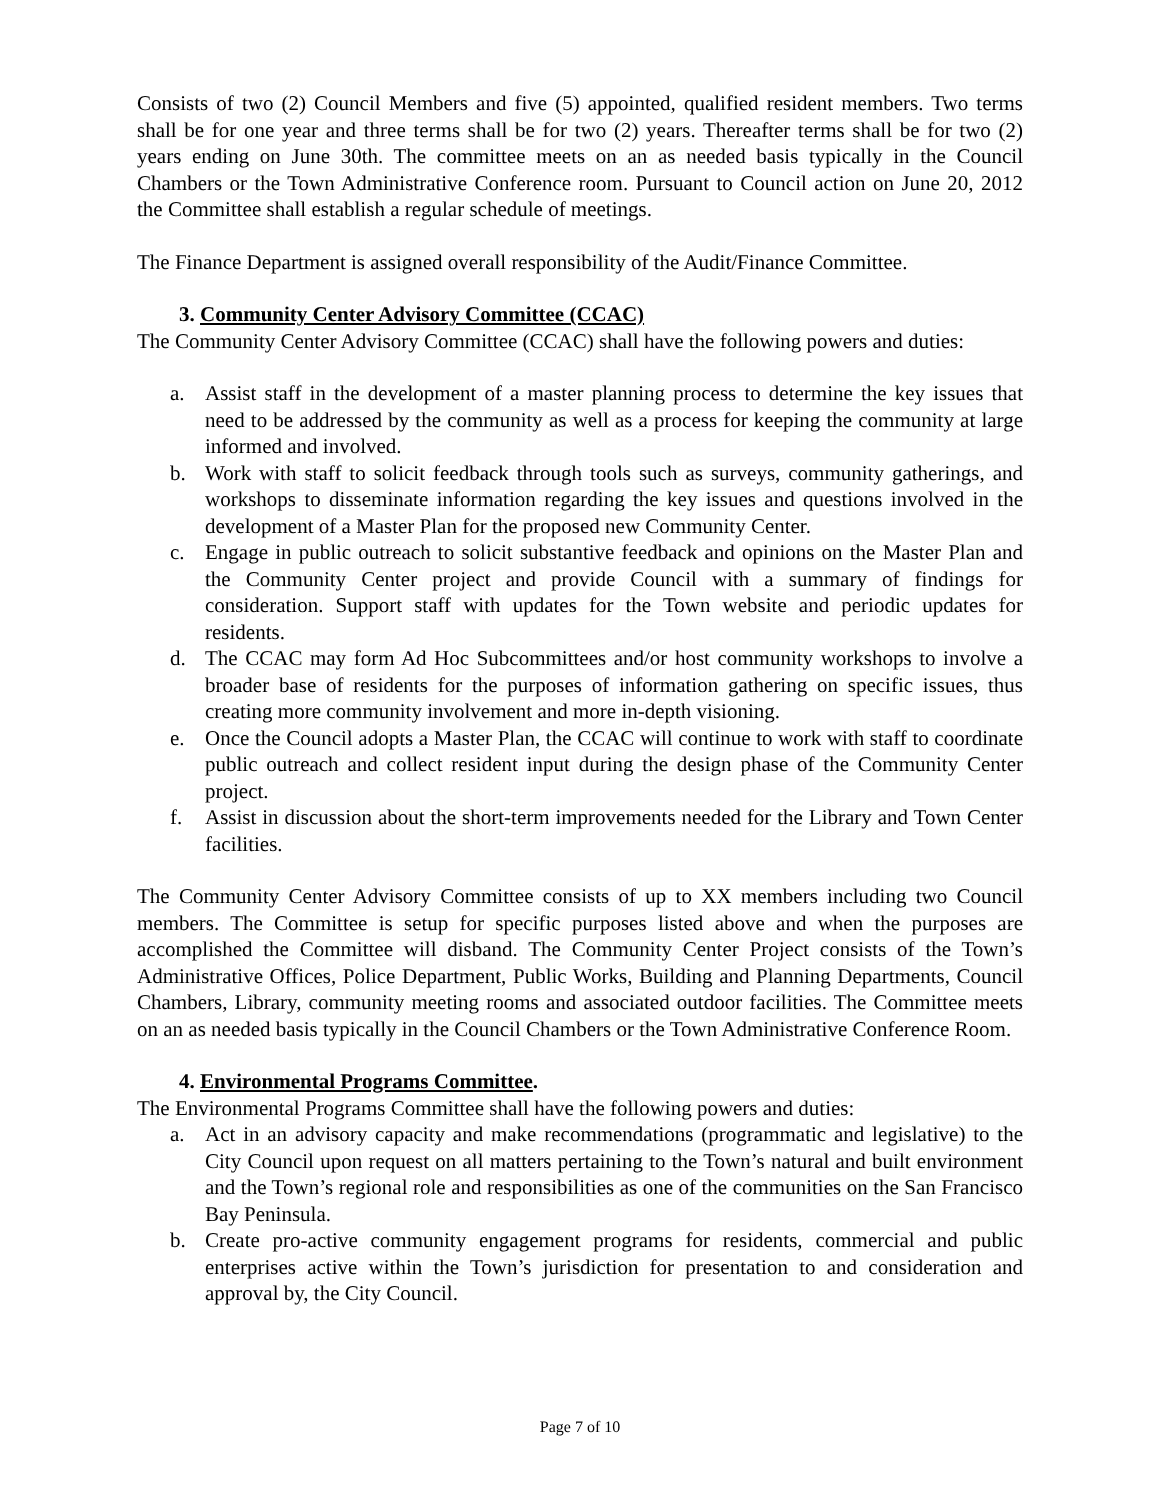Consists of two (2) Council Members and five (5) appointed, qualified resident members. Two terms shall be for one year and three terms shall be for two (2) years. Thereafter terms shall be for two (2) years ending on June 30th. The committee meets on an as needed basis typically in the Council Chambers or the Town Administrative Conference room. Pursuant to Council action on June 20, 2012 the Committee shall establish a regular schedule of meetings.
The Finance Department is assigned overall responsibility of the Audit/Finance Committee.
3. Community Center Advisory Committee (CCAC)
The Community Center Advisory Committee (CCAC) shall have the following powers and duties:
a. Assist staff in the development of a master planning process to determine the key issues that need to be addressed by the community as well as a process for keeping the community at large informed and involved.
b. Work with staff to solicit feedback through tools such as surveys, community gatherings, and workshops to disseminate information regarding the key issues and questions involved in the development of a Master Plan for the proposed new Community Center.
c. Engage in public outreach to solicit substantive feedback and opinions on the Master Plan and the Community Center project and provide Council with a summary of findings for consideration. Support staff with updates for the Town website and periodic updates for residents.
d. The CCAC may form Ad Hoc Subcommittees and/or host community workshops to involve a broader base of residents for the purposes of information gathering on specific issues, thus creating more community involvement and more in-depth visioning.
e. Once the Council adopts a Master Plan, the CCAC will continue to work with staff to coordinate public outreach and collect resident input during the design phase of the Community Center project.
f. Assist in discussion about the short-term improvements needed for the Library and Town Center facilities.
The Community Center Advisory Committee consists of up to XX members including two Council members. The Committee is setup for specific purposes listed above and when the purposes are accomplished the Committee will disband. The Community Center Project consists of the Town’s Administrative Offices, Police Department, Public Works, Building and Planning Departments, Council Chambers, Library, community meeting rooms and associated outdoor facilities. The Committee meets on an as needed basis typically in the Council Chambers or the Town Administrative Conference Room.
4. Environmental Programs Committee.
The Environmental Programs Committee shall have the following powers and duties:
a. Act in an advisory capacity and make recommendations (programmatic and legislative) to the City Council upon request on all matters pertaining to the Town’s natural and built environment and the Town’s regional role and responsibilities as one of the communities on the San Francisco Bay Peninsula.
b. Create pro-active community engagement programs for residents, commercial and public enterprises active within the Town’s jurisdiction for presentation to and consideration and approval by, the City Council.
Page 7 of 10